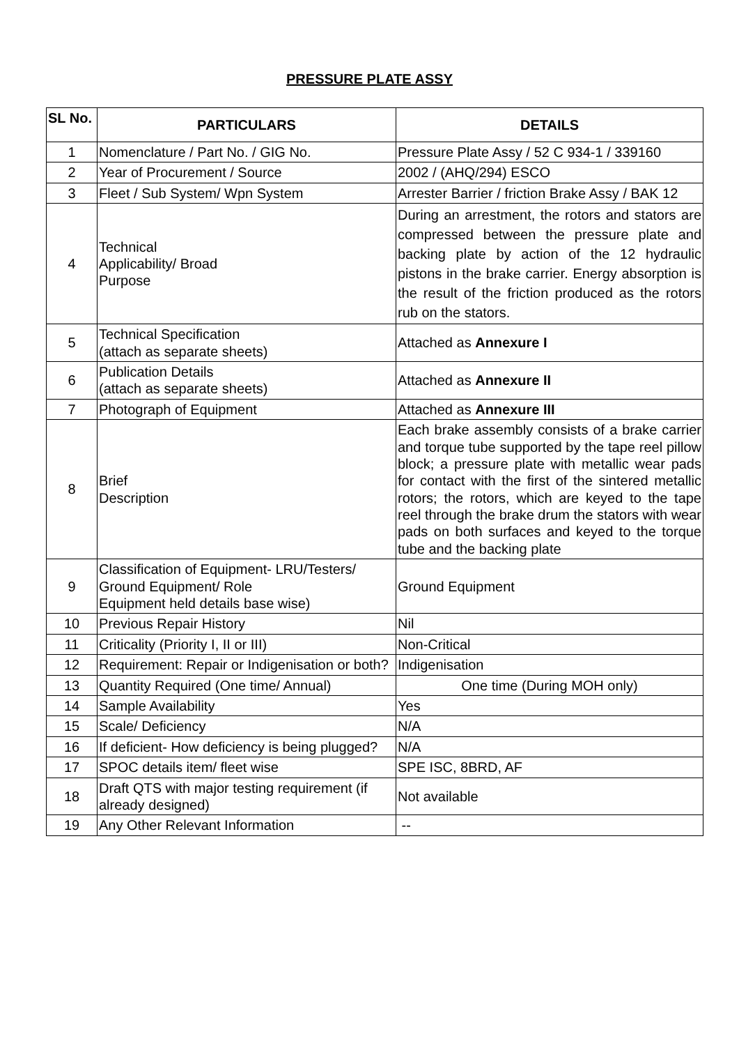PRESSURE PLATE ASSY
| SL No. | PARTICULARS | DETAILS |
| --- | --- | --- |
| 1 | Nomenclature / Part No. / GIG No. | Pressure Plate Assy / 52 C 934-1 / 339160 |
| 2 | Year of Procurement / Source | 2002 / (AHQ/294) ESCO |
| 3 | Fleet / Sub System/ Wpn System | Arrester Barrier / friction Brake Assy / BAK 12 |
| 4 | Technical Applicability/ Broad Purpose | During an arrestment, the rotors and stators are compressed between the pressure plate and backing plate by action of the 12 hydraulic pistons in the brake carrier. Energy absorption is the result of the friction produced as the rotors rub on the stators. |
| 5 | Technical Specification (attach as separate sheets) | Attached as Annexure I |
| 6 | Publication Details (attach as separate sheets) | Attached as Annexure II |
| 7 | Photograph of Equipment | Attached as Annexure III |
| 8 | Brief Description | Each brake assembly consists of a brake carrier and torque tube supported by the tape reel pillow block; a pressure plate with metallic wear pads for contact with the first of the sintered metallic rotors; the rotors, which are keyed to the tape reel through the brake drum the stators with wear pads on both surfaces and keyed to the torque tube and the backing plate |
| 9 | Classification of Equipment- LRU/Testers/ Ground Equipment/ Role Equipment held details base wise) | Ground Equipment |
| 10 | Previous Repair History | Nil |
| 11 | Criticality (Priority I, II or III) | Non-Critical |
| 12 | Requirement: Repair or Indigenisation or both? | Indigenisation |
| 13 | Quantity Required (One time/ Annual) | One time (During MOH only) |
| 14 | Sample Availability | Yes |
| 15 | Scale/ Deficiency | N/A |
| 16 | If deficient- How deficiency is being plugged? | N/A |
| 17 | SPOC details item/ fleet wise | SPE ISC, 8BRD, AF |
| 18 | Draft QTS with major testing requirement (if already designed) | Not available |
| 19 | Any Other Relevant Information | -- |